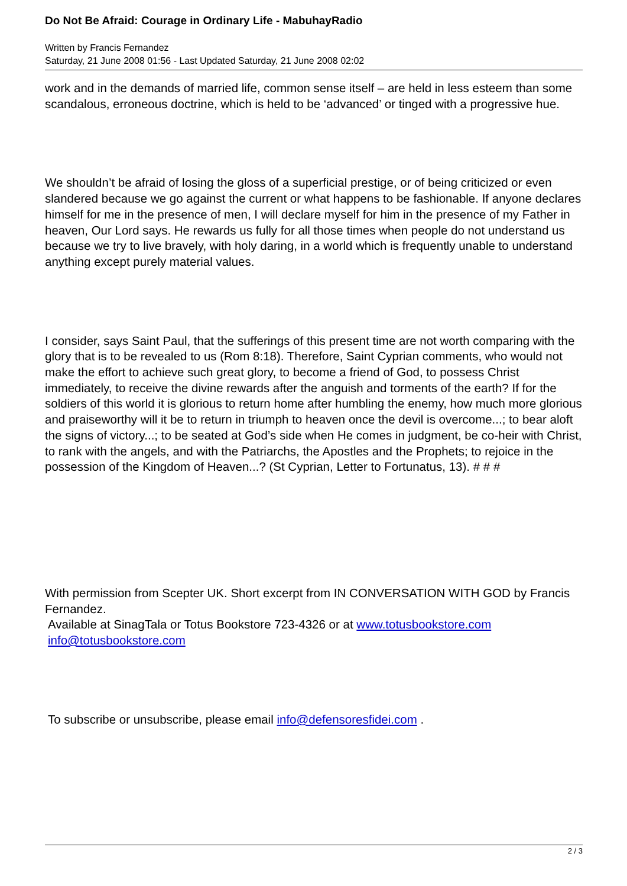Do Not Be Afraid: Courage in Ordinary Life - MabuhayRadio
Written by Francis Fernandez
Saturday, 21 June 2008 01:56 - Last Updated Saturday, 21 June 2008 02:02
work and in the demands of married life, common sense itself – are held in less esteem than some scandalous, erroneous doctrine, which is held to be ‘advanced’ or tinged with a progressive hue.
We shouldn’t be afraid of losing the gloss of a superficial prestige, or of being criticized or even slandered because we go against the current or what happens to be fashionable. If anyone declares himself for me in the presence of men, I will declare myself for him in the presence of my Father in heaven, Our Lord says. He rewards us fully for all those times when people do not understand us because we try to live bravely, with holy daring, in a world which is frequently unable to understand anything except purely material values.
I consider, says Saint Paul, that the sufferings of this present time are not worth comparing with the glory that is to be revealed to us (Rom 8:18). Therefore, Saint Cyprian comments, who would not make the effort to achieve such great glory, to become a friend of God, to possess Christ immediately, to receive the divine rewards after the anguish and torments of the earth? If for the soldiers of this world it is glorious to return home after humbling the enemy, how much more glorious and praiseworthy will it be to return in triumph to heaven once the devil is overcome...; to bear aloft the signs of victory...; to be seated at God’s side when He comes in judgment, be co-heir with Christ, to rank with the angels, and with the Patriarchs, the Apostles and the Prophets; to rejoice in the possession of the Kingdom of Heaven...? (St Cyprian, Letter to Fortunatus, 13). # # #
With permission from Scepter UK. Short excerpt from IN CONVERSATION WITH GOD by Francis Fernandez.
Available at SinagTala or Totus Bookstore 723-4326 or at www.totusbookstore.com info@totusbookstore.com
To subscribe or unsubscribe, please email info@defensoresfidei.com .
2 / 3